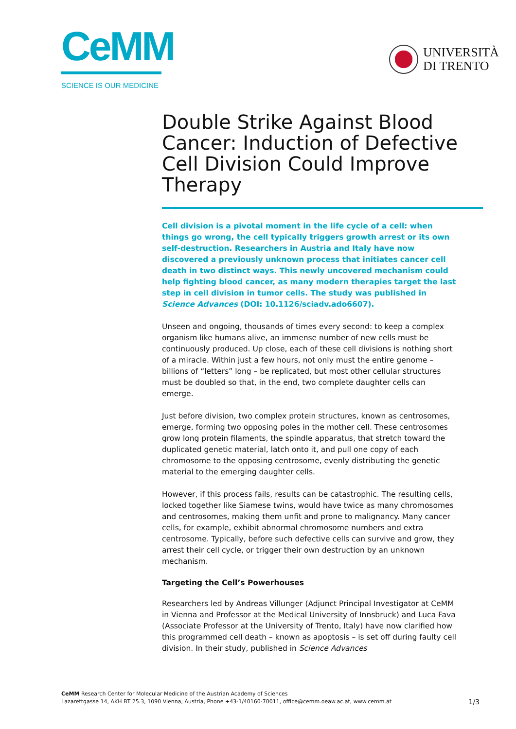CeMM
SCIENCE IS OUR MEDICINE
UNIVERSITÀ
DI TRENTO
Double Strike Against Blood Cancer: Induction of Defective Cell Division Could Improve Therapy
Cell division is a pivotal moment in the life cycle of a cell: when things go wrong, the cell typically triggers growth arrest or its own self-destruction. Researchers in Austria and Italy have now discovered a previously unknown process that initiates cancer cell death in two distinct ways. This newly uncovered mechanism could help fighting blood cancer, as many modern therapies target the last step in cell division in tumor cells. The study was published in Science Advances (DOI: 10.1126/sciadv.ado6607).
Unseen and ongoing, thousands of times every second: to keep a complex organism like humans alive, an immense number of new cells must be continuously produced. Up close, each of these cell divisions is nothing short of a miracle. Within just a few hours, not only must the entire genome – billions of “letters” long – be replicated, but most other cellular structures must be doubled so that, in the end, two complete daughter cells can emerge.
Just before division, two complex protein structures, known as centrosomes, emerge, forming two opposing poles in the mother cell. These centrosomes grow long protein filaments, the spindle apparatus, that stretch toward the duplicated genetic material, latch onto it, and pull one copy of each chromosome to the opposing centrosome, evenly distributing the genetic material to the emerging daughter cells.
However, if this process fails, results can be catastrophic. The resulting cells, locked together like Siamese twins, would have twice as many chromosomes and centrosomes, making them unfit and prone to malignancy. Many cancer cells, for example, exhibit abnormal chromosome numbers and extra centrosome. Typically, before such defective cells can survive and grow, they arrest their cell cycle, or trigger their own destruction by an unknown mechanism.
Targeting the Cell’s Powerhouses
Researchers led by Andreas Villunger (Adjunct Principal Investigator at CeMM in Vienna and Professor at the Medical University of Innsbruck) and Luca Fava (Associate Professor at the University of Trento, Italy) have now clarified how this programmed cell death – known as apoptosis – is set off during faulty cell division. In their study, published in Science Advances
CeMM Research Center for Molecular Medicine of the Austrian Academy of Sciences
Lazarettgasse 14, AKH BT 25.3, 1090 Vienna, Austria, Phone +43-1/40160-70011, office@cemm.oeaw.ac.at, www.cemm.at
1/3